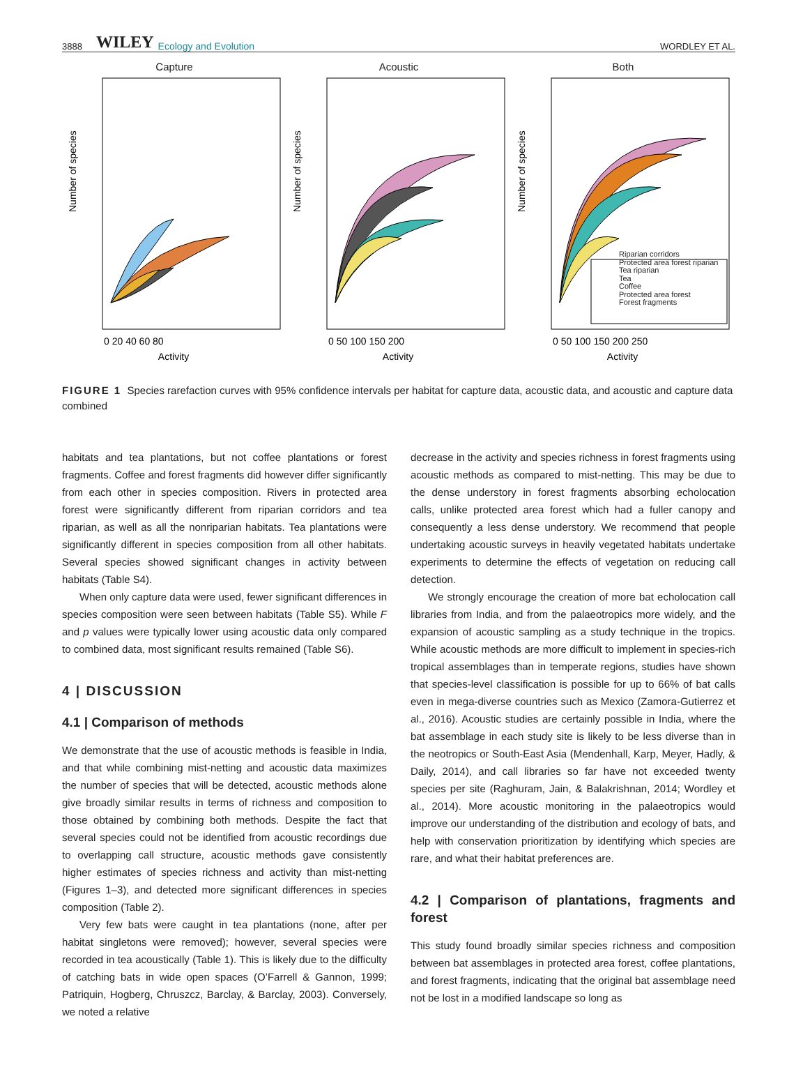3888 WILEY Ecology and Evolution WORDLEY ET AL.
Capture
Number of species
0 20 40 60 80
Activity
Acoustic
Number of species
0 50 100 150 200
Activity
Both
Number of species
0 50 100 150 200 250
Activity
Riparian corridors
Protected area forest riparian
Tea riparian
Tea
Coffee
Protected area forest
Forest fragments
FIGURE 1 Species rarefaction curves with 95% confidence intervals per habitat for capture data, acoustic data, and acoustic and capture data combined
habitats and tea plantations, but not coffee plantations or forest fragments. Coffee and forest fragments did however differ significantly from each other in species composition. Rivers in protected area forest were significantly different from riparian corridors and tea riparian, as well as all the nonriparian habitats. Tea plantations were significantly different in species composition from all other habitats. Several species showed significant changes in activity between habitats (Table S4).
When only capture data were used, fewer significant differences in species composition were seen between habitats (Table S5). While F and p values were typically lower using acoustic data only compared to combined data, most significant results remained (Table S6).
4 | DISCUSSION
4.1 | Comparison of methods
We demonstrate that the use of acoustic methods is feasible in India, and that while combining mist-netting and acoustic data maximizes the number of species that will be detected, acoustic methods alone give broadly similar results in terms of richness and composition to those obtained by combining both methods. Despite the fact that several species could not be identified from acoustic recordings due to overlapping call structure, acoustic methods gave consistently higher estimates of species richness and activity than mist-netting (Figures 1–3), and detected more significant differences in species composition (Table 2).
Very few bats were caught in tea plantations (none, after per habitat singletons were removed); however, several species were recorded in tea acoustically (Table 1). This is likely due to the difficulty of catching bats in wide open spaces (O’Farrell & Gannon, 1999; Patriquin, Hogberg, Chruszcz, Barclay, & Barclay, 2003). Conversely, we noted a relative
decrease in the activity and species richness in forest fragments using acoustic methods as compared to mist-netting. This may be due to the dense understory in forest fragments absorbing echolocation calls, unlike protected area forest which had a fuller canopy and consequently a less dense understory. We recommend that people undertaking acoustic surveys in heavily vegetated habitats undertake experiments to determine the effects of vegetation on reducing call detection.
We strongly encourage the creation of more bat echolocation call libraries from India, and from the palaeotropics more widely, and the expansion of acoustic sampling as a study technique in the tropics. While acoustic methods are more difficult to implement in species-rich tropical assemblages than in temperate regions, studies have shown that species-level classification is possible for up to 66% of bat calls even in mega-diverse countries such as Mexico (Zamora-Gutierrez et al., 2016). Acoustic studies are certainly possible in India, where the bat assemblage in each study site is likely to be less diverse than in the neotropics or South-East Asia (Mendenhall, Karp, Meyer, Hadly, & Daily, 2014), and call libraries so far have not exceeded twenty species per site (Raghuram, Jain, & Balakrishnan, 2014; Wordley et al., 2014). More acoustic monitoring in the palaeotropics would improve our understanding of the distribution and ecology of bats, and help with conservation prioritization by identifying which species are rare, and what their habitat preferences are.
4.2 | Comparison of plantations, fragments and forest
This study found broadly similar species richness and composition between bat assemblages in protected area forest, coffee plantations, and forest fragments, indicating that the original bat assemblage need not be lost in a modified landscape so long as